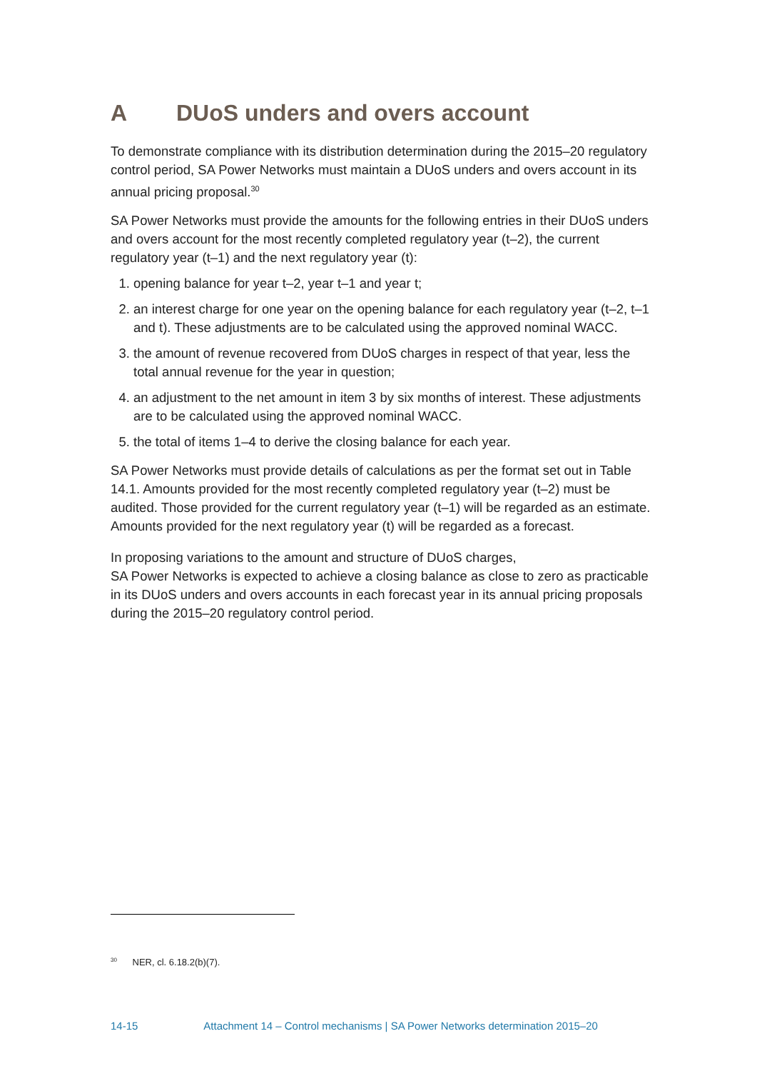A DUoS unders and overs account
To demonstrate compliance with its distribution determination during the 2015–20 regulatory control period, SA Power Networks must maintain a DUoS unders and overs account in its annual pricing proposal.<sup>30</sup>
SA Power Networks must provide the amounts for the following entries in their DUoS unders and overs account for the most recently completed regulatory year (t–2), the current regulatory year (t–1) and the next regulatory year (t):
1. opening balance for year t–2, year t–1 and year t;
2. an interest charge for one year on the opening balance for each regulatory year (t–2, t–1 and t). These adjustments are to be calculated using the approved nominal WACC.
3. the amount of revenue recovered from DUoS charges in respect of that year, less the total annual revenue for the year in question;
4. an adjustment to the net amount in item 3 by six months of interest. These adjustments are to be calculated using the approved nominal WACC.
5. the total of items 1–4 to derive the closing balance for each year.
SA Power Networks must provide details of calculations as per the format set out in Table 14.1. Amounts provided for the most recently completed regulatory year (t–2) must be audited. Those provided for the current regulatory year (t–1) will be regarded as an estimate. Amounts provided for the next regulatory year (t) will be regarded as a forecast.
In proposing variations to the amount and structure of DUoS charges,
SA Power Networks is expected to achieve a closing balance as close to zero as practicable in its DUoS unders and overs accounts in each forecast year in its annual pricing proposals during the 2015–20 regulatory control period.
<sup>30</sup> NER, cl. 6.18.2(b)(7).
14-15 Attachment 14 – Control mechanisms | SA Power Networks determination 2015–20